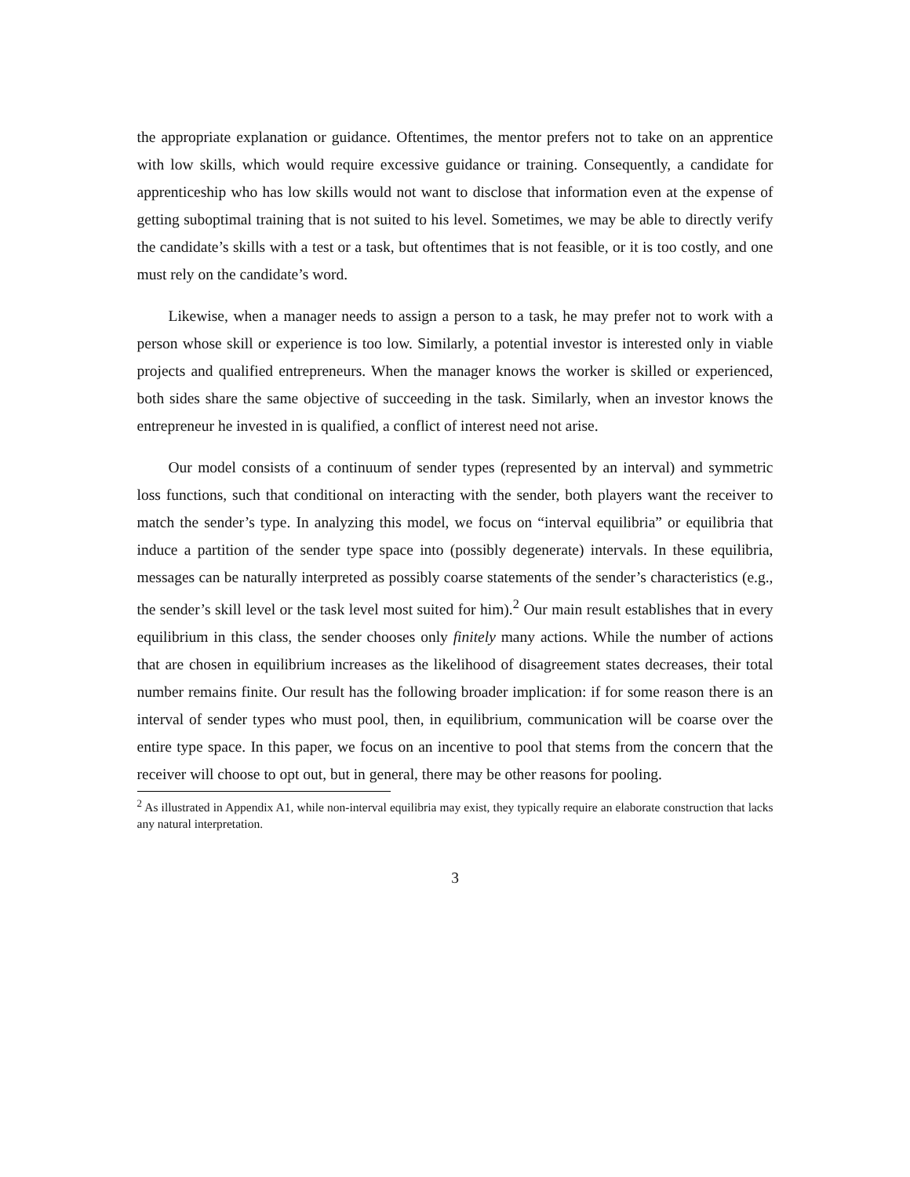the appropriate explanation or guidance. Oftentimes, the mentor prefers not to take on an apprentice with low skills, which would require excessive guidance or training. Consequently, a candidate for apprenticeship who has low skills would not want to disclose that information even at the expense of getting suboptimal training that is not suited to his level. Sometimes, we may be able to directly verify the candidate’s skills with a test or a task, but oftentimes that is not feasible, or it is too costly, and one must rely on the candidate’s word.
Likewise, when a manager needs to assign a person to a task, he may prefer not to work with a person whose skill or experience is too low. Similarly, a potential investor is interested only in viable projects and qualified entrepreneurs. When the manager knows the worker is skilled or experienced, both sides share the same objective of succeeding in the task. Similarly, when an investor knows the entrepreneur he invested in is qualified, a conflict of interest need not arise.
Our model consists of a continuum of sender types (represented by an interval) and symmetric loss functions, such that conditional on interacting with the sender, both players want the receiver to match the sender’s type. In analyzing this model, we focus on “interval equilibria” or equilibria that induce a partition of the sender type space into (possibly degenerate) intervals. In these equilibria, messages can be naturally interpreted as possibly coarse statements of the sender’s characteristics (e.g., the sender’s skill level or the task level most suited for him).<sup>2</sup> Our main result establishes that in every equilibrium in this class, the sender chooses only finitely many actions. While the number of actions that are chosen in equilibrium increases as the likelihood of disagreement states decreases, their total number remains finite. Our result has the following broader implication: if for some reason there is an interval of sender types who must pool, then, in equilibrium, communication will be coarse over the entire type space. In this paper, we focus on an incentive to pool that stems from the concern that the receiver will choose to opt out, but in general, there may be other reasons for pooling.
<sup>2</sup> As illustrated in Appendix A1, while non-interval equilibria may exist, they typically require an elaborate construction that lacks any natural interpretation.
3